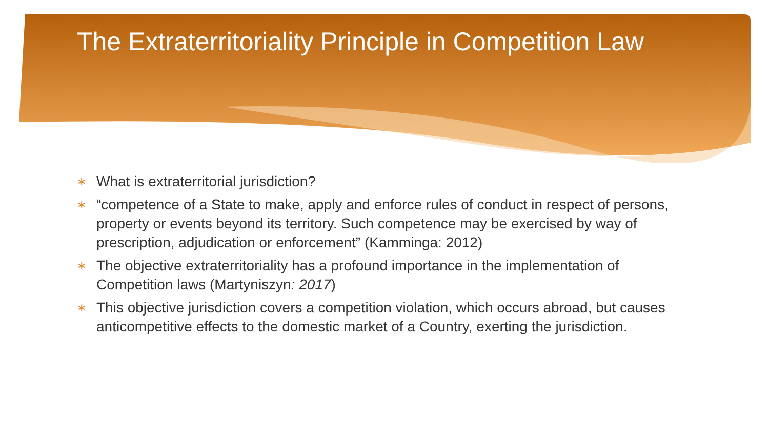The Extraterritoriality Principle in Competition Law
∗ What is extraterritorial jurisdiction?
∗ “competence of a State to make, apply and enforce rules of conduct in respect of persons, property or events beyond its territory. Such competence may be exercised by way of prescription, adjudication or enforcement” (Kamminga: 2012)
∗ The objective extraterritoriality has a profound importance in the implementation of Competition laws (Martyniszyn: 2017)
∗ This objective jurisdiction covers a competition violation, which occurs abroad, but causes anticompetitive effects to the domestic market of a Country, exerting the jurisdiction.